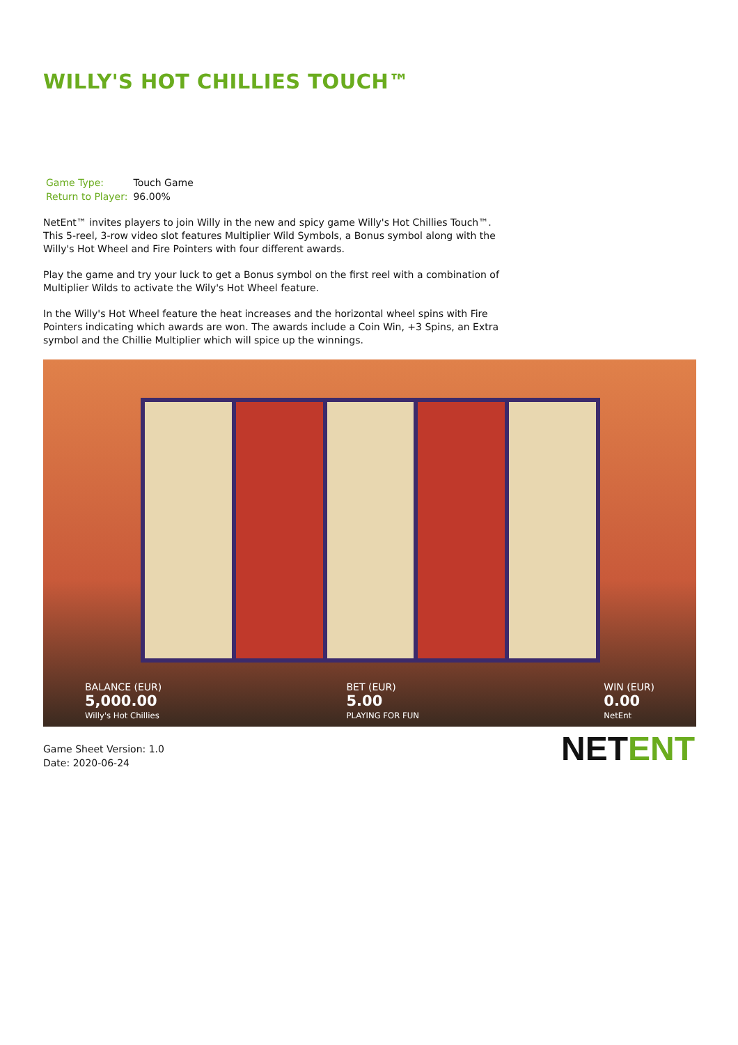WILLY'S HOT CHILLIES TOUCH™
| Game Type: | Touch Game |
| Return to Player: | 96.00% |
NetEnt™ invites players to join Willy in the new and spicy game Willy's Hot Chillies Touch™. This 5-reel, 3-row video slot features Multiplier Wild Symbols, a Bonus symbol along with the Willy's Hot Wheel and Fire Pointers with four different awards.
Play the game and try your luck to get a Bonus symbol on the first reel with a combination of Multiplier Wilds to activate the Wily's Hot Wheel feature.
In the Willy's Hot Wheel feature the heat increases and the horizontal wheel spins with Fire Pointers indicating which awards are won. The awards include a Coin Win, +3 Spins, an Extra symbol and the Chillie Multiplier which will spice up the winnings.
BALANCE (EUR)
5,000.00
Willy's Hot Chillies
BET (EUR)
5.00
PLAYING FOR FUN
WIN (EUR)
0.00
NetEnt
Game Sheet Version: 1.0
Date: 2020-06-24
NETENT